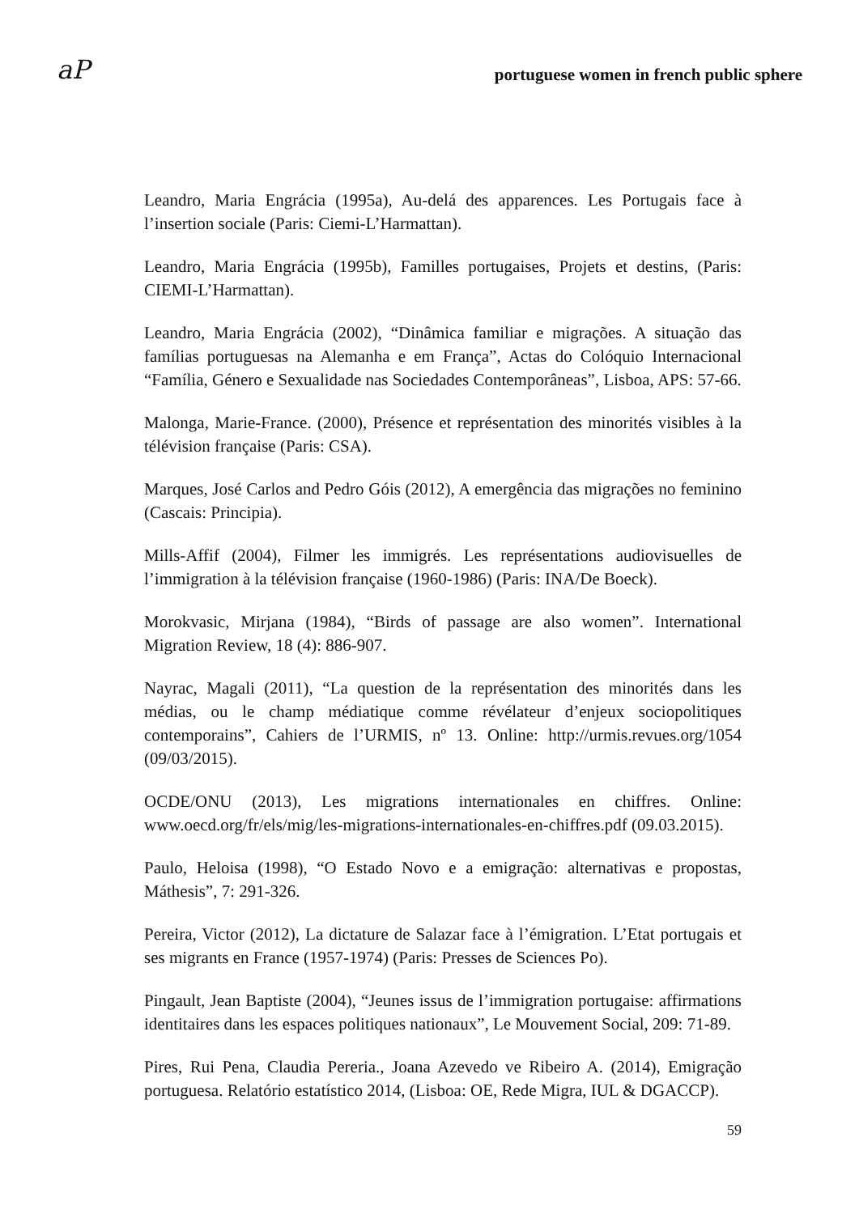aP
portuguese women in french public sphere
Leandro, Maria Engrácia (1995a), Au-delá des apparences. Les Portugais face à l’insertion sociale (Paris: Ciemi-L’Harmattan).
Leandro, Maria Engrácia (1995b), Familles portugaises, Projets et destins, (Paris: CIEMI-L’Harmattan).
Leandro, Maria Engrácia (2002), “Dinâmica familiar e migrações. A situação das famílias portuguesas na Alemanha e em França”, Actas do Colóquio Internacional “Família, Género e Sexualidade nas Sociedades Contemporâneas”, Lisboa, APS: 57-66.
Malonga, Marie-France. (2000), Présence et représentation des minorités visibles à la télévision française (Paris: CSA).
Marques, José Carlos and Pedro Góis (2012), A emergência das migrações no feminino (Cascais: Principia).
Mills-Affif (2004), Filmer les immigrés. Les représentations audiovisuelles de l’immigration à la télévision française (1960-1986) (Paris: INA/De Boeck).
Morokvasic, Mirjana (1984), “Birds of passage are also women”. International Migration Review, 18 (4): 886-907.
Nayrac, Magali (2011), “La question de la représentation des minorités dans les médias, ou le champ médiatique comme révélateur d’enjeux sociopolitiques contemporains”, Cahiers de l’URMIS, nº 13. Online: http://urmis.revues.org/1054 (09/03/2015).
OCDE/ONU (2013), Les migrations internationales en chiffres. Online: www.oecd.org/fr/els/mig/les-migrations-internationales-en-chiffres.pdf (09.03.2015).
Paulo, Heloisa (1998), “O Estado Novo e a emigração: alternativas e propostas, Máthesis”, 7: 291-326.
Pereira, Victor (2012), La dictature de Salazar face à l’émigration. L’Etat portugais et ses migrants en France (1957-1974) (Paris: Presses de Sciences Po).
Pingault, Jean Baptiste (2004), “Jeunes issus de l’immigration portugaise: affirmations identitaires dans les espaces politiques nationaux”, Le Mouvement Social, 209: 71-89.
Pires, Rui Pena, Claudia Pereria., Joana Azevedo ve Ribeiro A. (2014), Emigração portuguesa. Relatório estatístico 2014, (Lisboa: OE, Rede Migra, IUL & DGACCP).
59